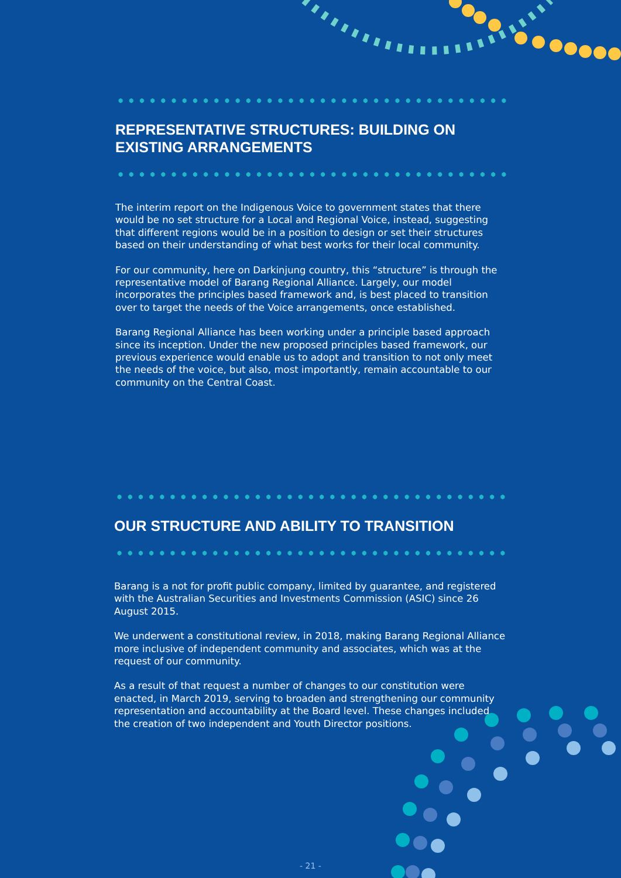REPRESENTATIVE STRUCTURES: BUILDING ON EXISTING ARRANGEMENTS
The interim report on the Indigenous Voice to government states that there would be no set structure for a Local and Regional Voice, instead, suggesting that different regions would be in a position to design or set their structures based on their understanding of what best works for their local community.
For our community, here on Darkinjung country, this “structure” is through the representative model of Barang Regional Alliance. Largely, our model incorporates the principles based framework and, is best placed to transition over to target the needs of the Voice arrangements, once established.
Barang Regional Alliance has been working under a principle based approach since its inception. Under the new proposed principles based framework, our previous experience would enable us to adopt and transition to not only meet the needs of the voice, but also, most importantly, remain accountable to our community on the Central Coast.
OUR STRUCTURE AND ABILITY TO TRANSITION
Barang is a not for profit public company, limited by guarantee, and registered with the Australian Securities and Investments Commission (ASIC) since 26 August 2015.
We underwent a constitutional review, in 2018, making Barang Regional Alliance more inclusive of independent community and associates, which was at the request of our community.
As a result of that request a number of changes to our constitution were enacted, in March 2019, serving to broaden and strengthening our community representation and accountability at the Board level. These changes included the creation of two independent and Youth Director positions.
- 21 -